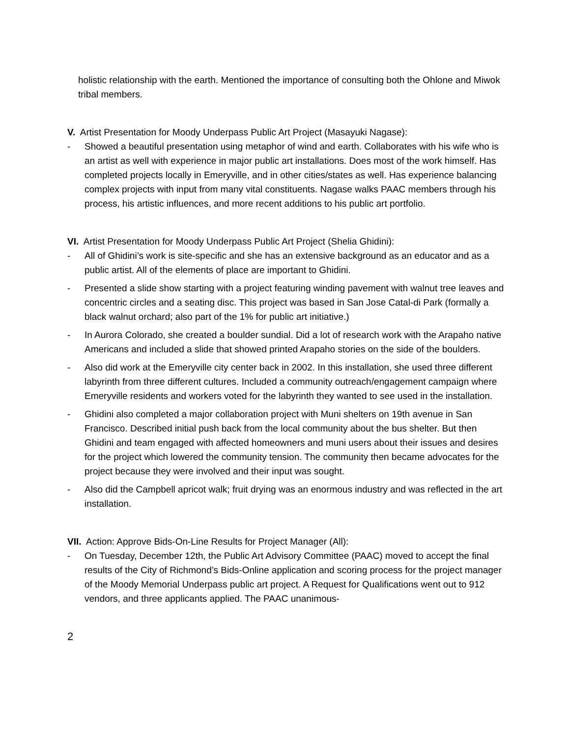holistic relationship with the earth. Mentioned the importance of consulting both the Ohlone and Miwok tribal members.
V. Artist Presentation for Moody Underpass Public Art Project (Masayuki Nagase):
- Showed a beautiful presentation using metaphor of wind and earth. Collaborates with his wife who is an artist as well with experience in major public art installations. Does most of the work himself. Has completed projects locally in Emeryville, and in other cities/states as well. Has experience balancing complex projects with input from many vital constituents. Nagase walks PAAC members through his process, his artistic influences, and more recent additions to his public art portfolio.
VI. Artist Presentation for Moody Underpass Public Art Project (Shelia Ghidini):
- All of Ghidini’s work is site-specific and she has an extensive background as an educator and as a public artist. All of the elements of place are important to Ghidini.
- Presented a slide show starting with a project featuring winding pavement with walnut tree leaves and concentric circles and a seating disc. This project was based in San Jose Catal-di Park (formally a black walnut orchard; also part of the 1% for public art initiative.)
- In Aurora Colorado, she created a boulder sundial. Did a lot of research work with the Arapaho native Americans and included a slide that showed printed Arapaho stories on the side of the boulders.
- Also did work at the Emeryville city center back in 2002. In this installation, she used three different labyrinth from three different cultures. Included a community outreach/engagement campaign where Emeryville residents and workers voted for the labyrinth they wanted to see used in the installation.
- Ghidini also completed a major collaboration project with Muni shelters on 19th avenue in San Francisco. Described initial push back from the local community about the bus shelter. But then Ghidini and team engaged with affected homeowners and muni users about their issues and desires for the project which lowered the community tension. The community then became advocates for the project because they were involved and their input was sought.
- Also did the Campbell apricot walk; fruit drying was an enormous industry and was reflected in the art installation.
VII. Action: Approve Bids-On-Line Results for Project Manager (All):
- On Tuesday, December 12th, the Public Art Advisory Committee (PAAC) moved to accept the final results of the City of Richmond’s Bids-Online application and scoring process for the project manager of the Moody Memorial Underpass public art project. A Request for Qualifications went out to 912 vendors, and three applicants applied. The PAAC unanimous-
2